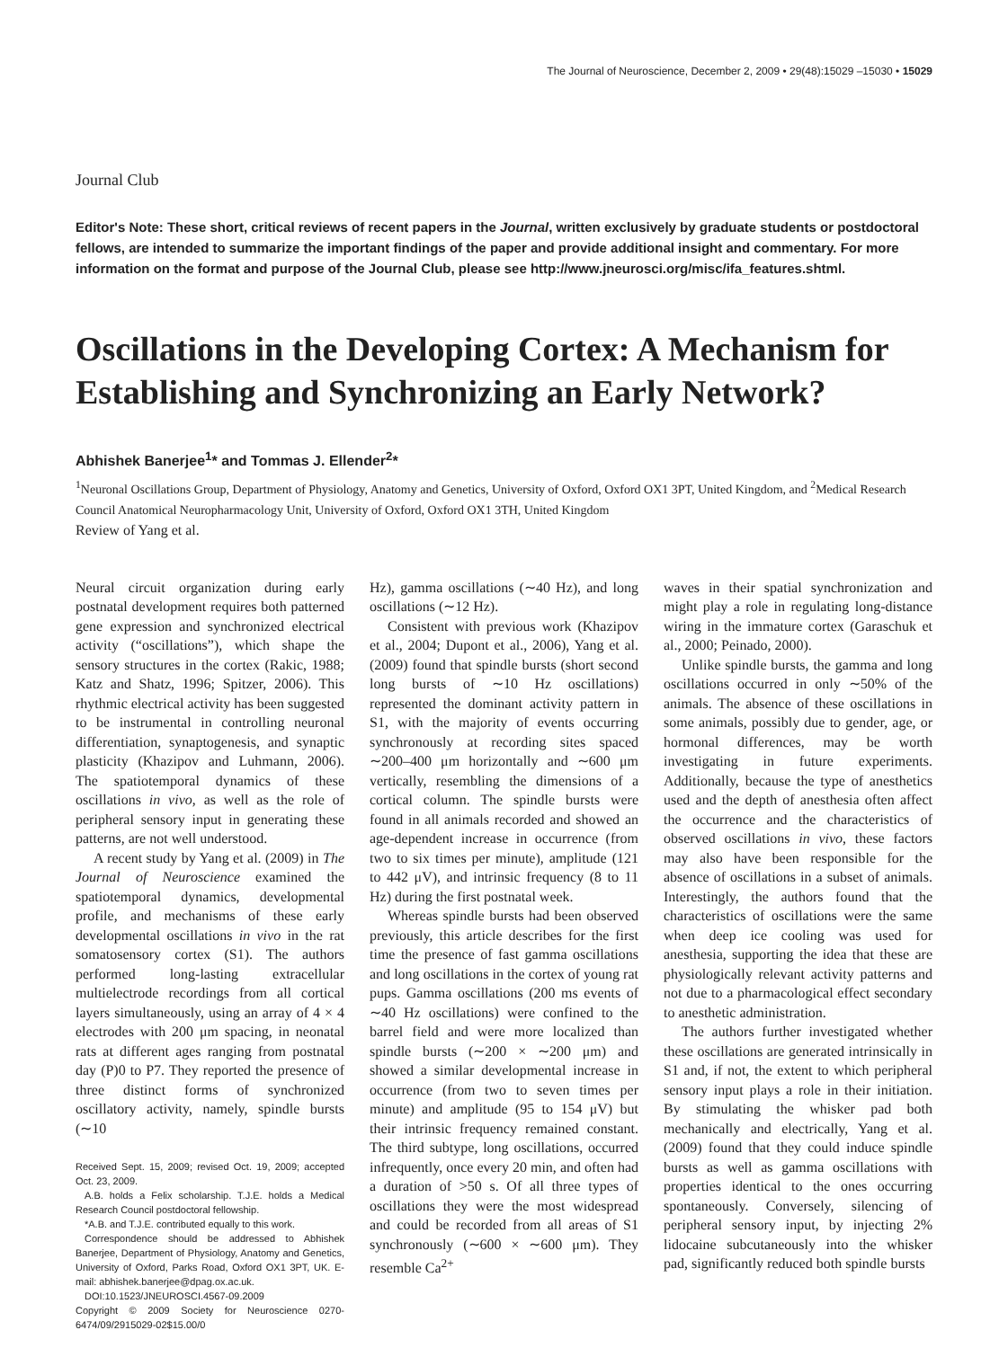The Journal of Neuroscience, December 2, 2009 • 29(48):15029 –15030 • 15029
Journal Club
Editor's Note: These short, critical reviews of recent papers in the Journal, written exclusively by graduate students or postdoctoral fellows, are intended to summarize the important findings of the paper and provide additional insight and commentary. For more information on the format and purpose of the Journal Club, please see http://www.jneurosci.org/misc/ifa_features.shtml.
Oscillations in the Developing Cortex: A Mechanism for Establishing and Synchronizing an Early Network?
Abhishek Banerjee<sup>1</sup>* and Tommas J. Ellender<sup>2</sup>*
<sup>1</sup> Neuronal Oscillations Group, Department of Physiology, Anatomy and Genetics, University of Oxford, Oxford OX1 3PT, United Kingdom, and <sup>2</sup>Medical Research Council Anatomical Neuropharmacology Unit, University of Oxford, Oxford OX1 3TH, United Kingdom
Review of Yang et al.
Neural circuit organization during early postnatal development requires both patterned gene expression and synchronized electrical activity (“oscillations”), which shape the sensory structures in the cortex (Rakic, 1988; Katz and Shatz, 1996; Spitzer, 2006). This rhythmic electrical activity has been suggested to be instrumental in controlling neuronal differentiation, synaptogenesis, and synaptic plasticity (Khazipov and Luhmann, 2006). The spatiotemporal dynamics of these oscillations in vivo, as well as the role of peripheral sensory input in generating these patterns, are not well understood.
A recent study by Yang et al. (2009) in The Journal of Neuroscience examined the spatiotemporal dynamics, developmental profile, and mechanisms of these early developmental oscillations in vivo in the rat somatosensory cortex (S1). The authors performed long-lasting extracellular multielectrode recordings from all cortical layers simultaneously, using an array of 4 × 4 electrodes with 200 μm spacing, in neonatal rats at different ages ranging from postnatal day (P)0 to P7. They reported the presence of three distinct forms of synchronized oscillatory activity, namely, spindle bursts (∼10
Received Sept. 15, 2009; revised Oct. 19, 2009; accepted Oct. 23, 2009.
A.B. holds a Felix scholarship. T.J.E. holds a Medical Research Council postdoctoral fellowship.
*A.B. and T.J.E. contributed equally to this work.
Correspondence should be addressed to Abhishek Banerjee, Department of Physiology, Anatomy and Genetics, University of Oxford, Parks Road, Oxford OX1 3PT, UK. E-mail: abhishek.banerjee@dpag.ox.ac.uk.
DOI:10.1523/JNEUROSCI.4567-09.2009
Copyright © 2009 Society for Neuroscience 0270-6474/09/2915029-02$15.00/0
Hz), gamma oscillations (∼40 Hz), and long oscillations (∼12 Hz).
Consistent with previous work (Khazipov et al., 2004; Dupont et al., 2006), Yang et al. (2009) found that spindle bursts (short second long bursts of ∼10 Hz oscillations) represented the dominant activity pattern in S1, with the majority of events occurring synchronously at recording sites spaced ∼200–400 μm horizontally and ∼600 μm vertically, resembling the dimensions of a cortical column. The spindle bursts were found in all animals recorded and showed an age-dependent increase in occurrence (from two to six times per minute), amplitude (121 to 442 μV), and intrinsic frequency (8 to 11 Hz) during the first postnatal week.
Whereas spindle bursts had been observed previously, this article describes for the first time the presence of fast gamma oscillations and long oscillations in the cortex of young rat pups. Gamma oscillations (200 ms events of ∼40 Hz oscillations) were confined to the barrel field and were more localized than spindle bursts (∼200 × ∼200 μm) and showed a similar developmental increase in occurrence (from two to seven times per minute) and amplitude (95 to 154 μV) but their intrinsic frequency remained constant. The third subtype, long oscillations, occurred infrequently, once every 20 min, and often had a duration of >50 s. Of all three types of oscillations they were the most widespread and could be recorded from all areas of S1 synchronously (∼600 × ∼600 μm). They resemble Ca<sup>2+</sup>
waves in their spatial synchronization and might play a role in regulating long-distance wiring in the immature cortex (Garaschuk et al., 2000; Peinado, 2000).
Unlike spindle bursts, the gamma and long oscillations occurred in only ∼50% of the animals. The absence of these oscillations in some animals, possibly due to gender, age, or hormonal differences, may be worth investigating in future experiments. Additionally, because the type of anesthetics used and the depth of anesthesia often affect the occurrence and the characteristics of observed oscillations in vivo, these factors may also have been responsible for the absence of oscillations in a subset of animals. Interestingly, the authors found that the characteristics of oscillations were the same when deep ice cooling was used for anesthesia, supporting the idea that these are physiologically relevant activity patterns and not due to a pharmacological effect secondary to anesthetic administration.
The authors further investigated whether these oscillations are generated intrinsically in S1 and, if not, the extent to which peripheral sensory input plays a role in their initiation. By stimulating the whisker pad both mechanically and electrically, Yang et al. (2009) found that they could induce spindle bursts as well as gamma oscillations with properties identical to the ones occurring spontaneously. Conversely, silencing of peripheral sensory input, by injecting 2% lidocaine subcutaneously into the whisker pad, significantly reduced both spindle bursts